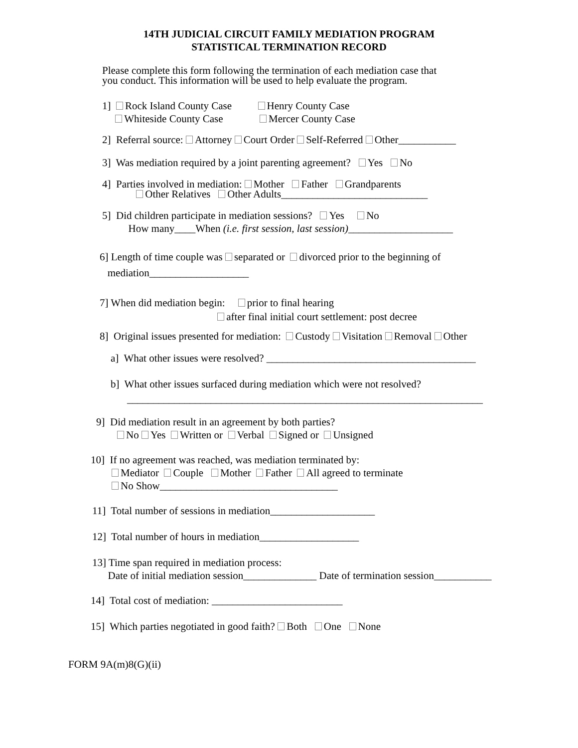14TH JUDICIAL CIRCUIT FAMILY MEDIATION PROGRAM
STATISTICAL TERMINATION RECORD
Please complete this form following the termination of each mediation case that you conduct. This information will be used to help evaluate the program.
1] Rock Island County Case Henry County Case Whiteside County Case Mercer County Case
2] Referral source: Attorney Court Order Self-Referred Other___________
3] Was mediation required by a joint parenting agreement? Yes No
4] Parties involved in mediation: Mother Father Grandparents Other Relatives Other Adults____________________________
5] Did children participate in mediation sessions? Yes No How many____When (i.e. first session, last session)____________________
6] Length of time couple was separated or divorced prior to the beginning of mediation___________________
7] When did mediation begin: prior to final hearing after final initial court settlement: post decree
8] Original issues presented for mediation: Custody Visitation Removal Other
a] What other issues were resolved? ________________________________________
b] What other issues surfaced during mediation which were not resolved?
____________________________________________________________________
9] Did mediation result in an agreement by both parties? No Yes Written or Verbal Signed or Unsigned
10] If no agreement was reached, was mediation terminated by: Mediator Couple Mother Father All agreed to terminate No Show__________________________________
11] Total number of sessions in mediation____________________
12] Total number of hours in mediation___________________
13] Time span required in mediation process: Date of initial mediation session______________ Date of termination session___________
14] Total cost of mediation: _________________________
15] Which parties negotiated in good faith? Both One None
FORM 9A(m)8(G)(ii)